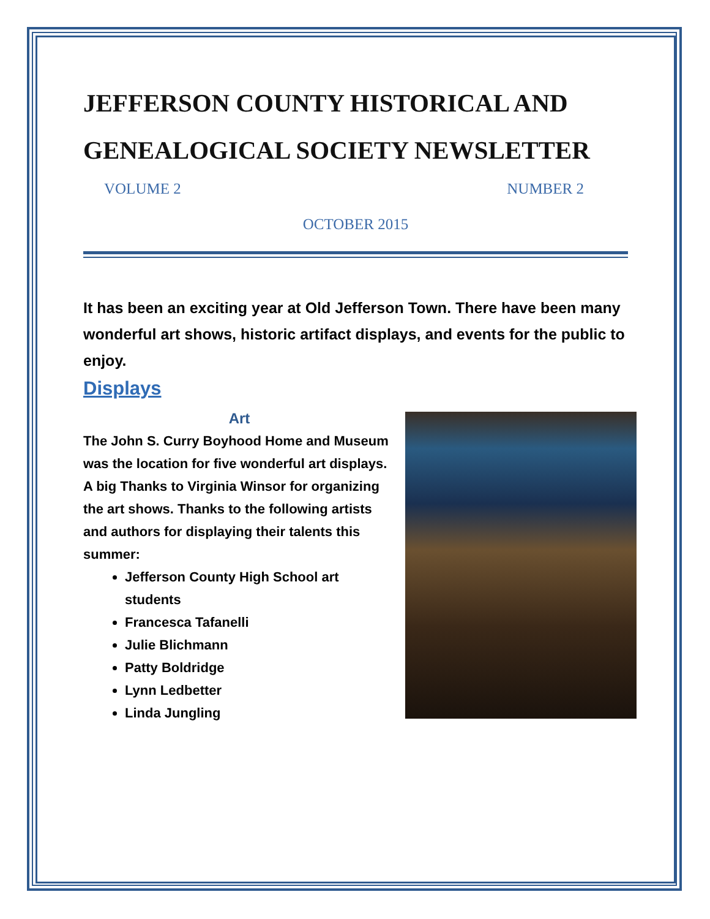JEFFERSON COUNTY HISTORICAL AND GENEALOGICAL SOCIETY NEWSLETTER
VOLUME 2 NUMBER 2
OCTOBER 2015
It has been an exciting year at Old Jefferson Town. There have been many wonderful art shows, historic artifact displays, and events for the public to enjoy.
Displays
Art
The John S. Curry Boyhood Home and Museum was the location for five wonderful art displays. A big Thanks to Virginia Winsor for organizing the art shows. Thanks to the following artists and authors for displaying their talents this summer:
Jefferson County High School art students
Francesca Tafanelli
Julie Blichmann
Patty Boldridge
Lynn Ledbetter
Linda Jungling